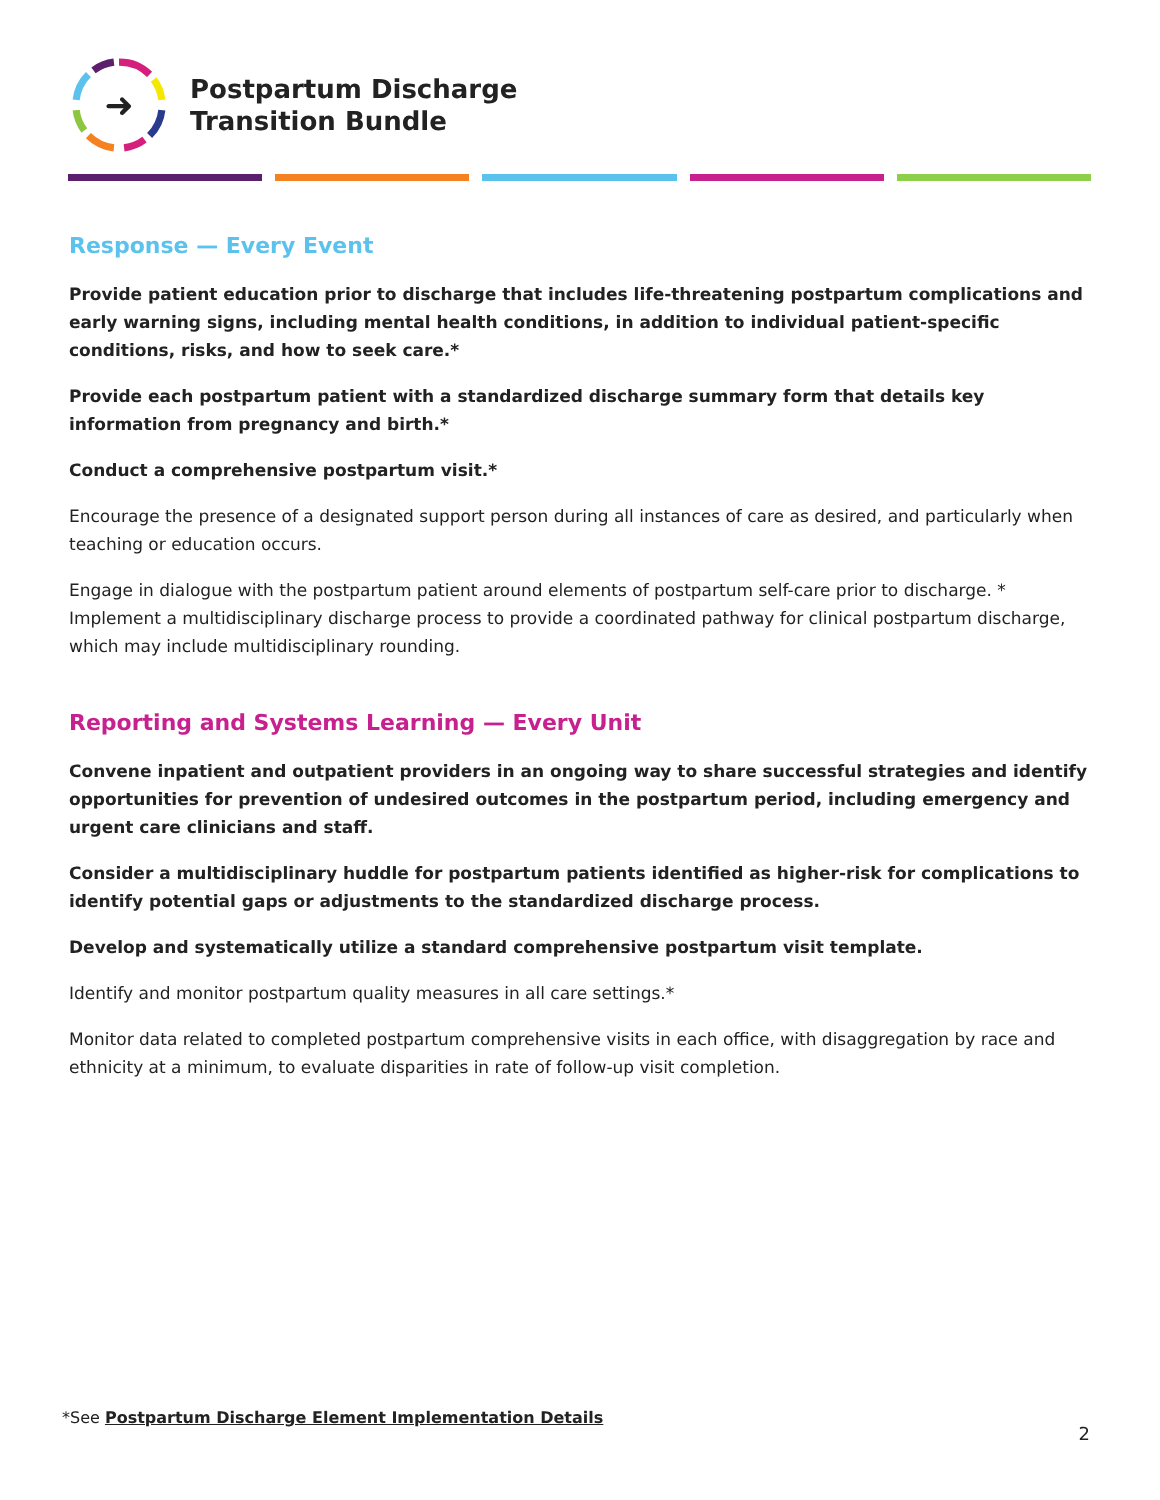➜
Postpartum Discharge
Transition Bundle
Response — Every Event
Provide patient education prior to discharge that includes life-threatening postpartum complications and early warning signs, including mental health conditions, in addition to individual patient-specific conditions, risks, and how to seek care.*
Provide each postpartum patient with a standardized discharge summary form that details key information from pregnancy and birth.*
Conduct a comprehensive postpartum visit.*
Encourage the presence of a designated support person during all instances of care as desired, and particularly when teaching or education occurs.
Engage in dialogue with the postpartum patient around elements of postpartum self-care prior to discharge. * Implement a multidisciplinary discharge process to provide a coordinated pathway for clinical postpartum discharge, which may include multidisciplinary rounding.
Reporting and Systems Learning — Every Unit
Convene inpatient and outpatient providers in an ongoing way to share successful strategies and identify opportunities for prevention of undesired outcomes in the postpartum period, including emergency and urgent care clinicians and staff.
Consider a multidisciplinary huddle for postpartum patients identified as higher-risk for complications to identify potential gaps or adjustments to the standardized discharge process.
Develop and systematically utilize a standard comprehensive postpartum visit template.
Identify and monitor postpartum quality measures in all care settings.*
Monitor data related to completed postpartum comprehensive visits in each office, with disaggregation by race and ethnicity at a minimum, to evaluate disparities in rate of follow-up visit completion.
*See Postpartum Discharge Element Implementation Details
2